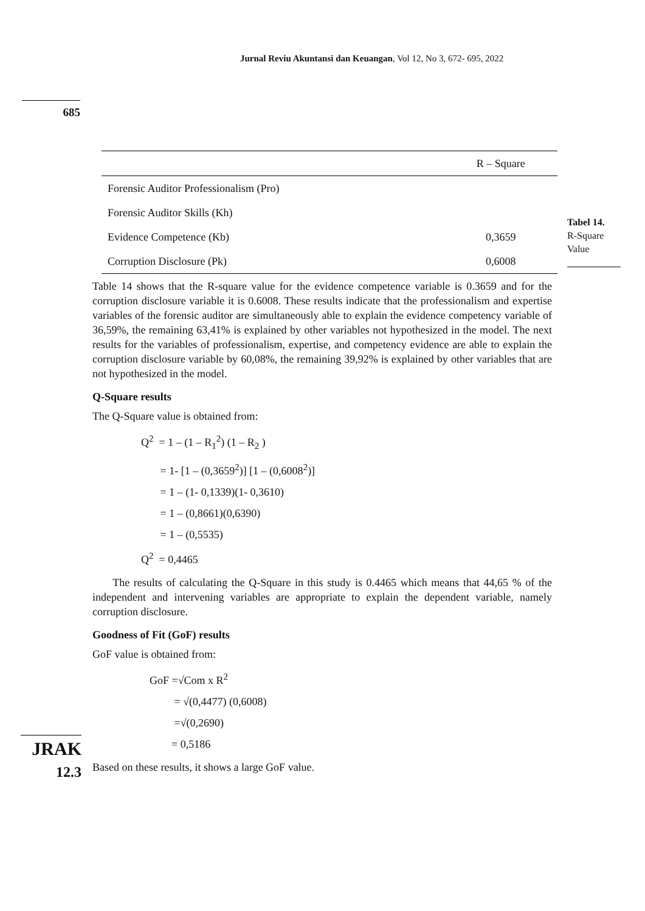Jurnal Reviu Akuntansi dan Keuangan, Vol 12, No 3, 672- 695, 2022
685
Tabel 14.
R-Square Value
| | R – Square |
| --- | --- |
| Forensic Auditor Professionalism (Pro) | |
| Forensic Auditor Skills (Kh) | |
| Evidence Competence (Kb) | 0,3659 |
| Corruption Disclosure (Pk) | 0,6008 |
Table 14 shows that the R-square value for the evidence competence variable is 0.3659 and for the corruption disclosure variable it is 0.6008. These results indicate that the professionalism and expertise variables of the forensic auditor are simultaneously able to explain the evidence competency variable of 36,59%, the remaining 63,41% is explained by other variables not hypothesized in the model. The next results for the variables of professionalism, expertise, and competency evidence are able to explain the corruption disclosure variable by 60,08%, the remaining 39,92% is explained by other variables that are not hypothesized in the model.
Q-Square results
The Q-Square value is obtained from:
Q<sup>2</sup> = 1 – (1 – R<sub>1</sub><sup>2</sup>) (1 – R<sub>2</sub> )
= 1- [1 – (0,3659<sup>2</sup>)] [1 – (0,6008<sup>2</sup>)]
= 1 – (1- 0,1339)(1- 0,3610)
= 1 – (0,8661)(0,6390)
= 1 – (0,5535)
Q<sup>2</sup> = 0,4465
The results of calculating the Q-Square in this study is 0.4465 which means that 44,65 % of the independent and intervening variables are appropriate to explain the dependent variable, namely corruption disclosure.
Goodness of Fit (GoF) results
GoF value is obtained from:
GoF =√Com x R<sup>2</sup>
= √(0,4477) (0,6008)
=√(0,2690)
= 0,5186
Based on these results, it shows a large GoF value.
JRAK
12.3